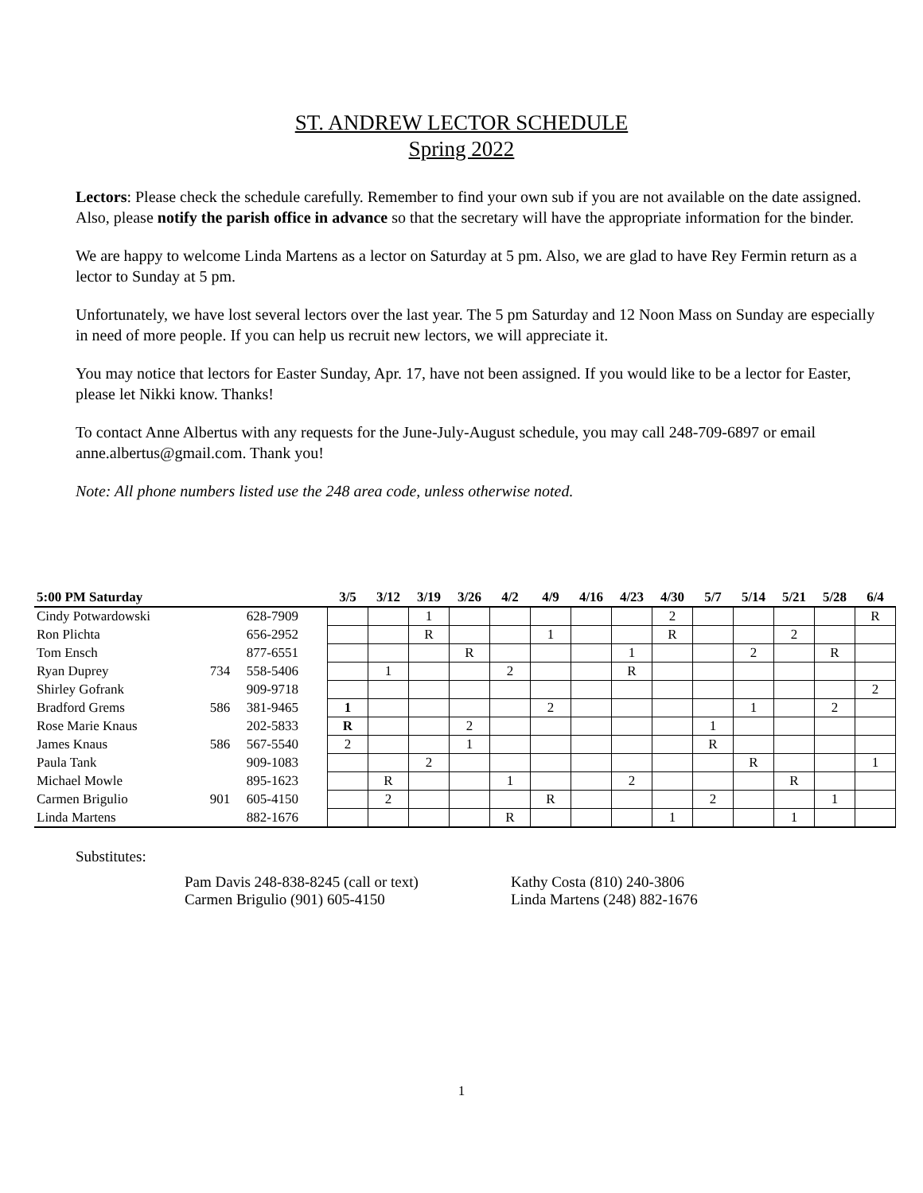ST. ANDREW LECTOR SCHEDULE
Spring 2022
Lectors: Please check the schedule carefully. Remember to find your own sub if you are not available on the date assigned. Also, please notify the parish office in advance so that the secretary will have the appropriate information for the binder.
We are happy to welcome Linda Martens as a lector on Saturday at 5 pm. Also, we are glad to have Rey Fermin return as a lector to Sunday at 5 pm.
Unfortunately, we have lost several lectors over the last year. The 5 pm Saturday and 12 Noon Mass on Sunday are especially in need of more people. If you can help us recruit new lectors, we will appreciate it.
You may notice that lectors for Easter Sunday, Apr. 17, have not been assigned. If you would like to be a lector for Easter, please let Nikki know. Thanks!
To contact Anne Albertus with any requests for the June-July-August schedule, you may call 248-709-6897 or email anne.albertus@gmail.com. Thank you!
Note: All phone numbers listed use the 248 area code, unless otherwise noted.
| 5:00 PM Saturday | | | 3/5 | 3/12 | 3/19 | 3/26 | 4/2 | 4/9 | 4/16 | 4/23 | 4/30 | 5/7 | 5/14 | 5/21 | 5/28 | 6/4 |
| --- | --- | --- | --- | --- | --- | --- | --- | --- | --- | --- | --- | --- | --- | --- | --- | --- |
| Cindy Potwardowski | | 628-7909 | | | 1 | | | | | | 2 | | | | | R |
| Ron Plichta | | 656-2952 | | | R | | | 1 | | | R | | | 2 | | |
| Tom Ensch | | 877-6551 | | | | R | | | | 1 | | | 2 | | R | |
| Ryan Duprey | 734 | 558-5406 | | 1 | | | 2 | | | R | | | | | | |
| Shirley Gofrank | | 909-9718 | | | | | | | | | | | | | | 2 |
| Bradford Grems | 586 | 381-9465 | 1 | | | | | 2 | | | | | 1 | | 2 | |
| Rose Marie Knaus | | 202-5833 | R | | | 2 | | | | | | 1 | | | | |
| James Knaus | 586 | 567-5540 | 2 | | | 1 | | | | | | R | | | | |
| Paula Tank | | 909-1083 | | | 2 | | | | | | | | R | | | 1 |
| Michael Mowle | | 895-1623 | | R | | | 1 | | | 2 | | | | R | | |
| Carmen Brigulio | 901 | 605-4150 | | 2 | | | | R | | | | 2 | | | 1 | |
| Linda Martens | | 882-1676 | | | | | R | | | | 1 | | | 1 | | |
Substitutes:
Pam Davis 248-838-8245 (call or text)
Carmen Brigulio (901) 605-4150
Kathy Costa (810) 240-3806
Linda Martens (248) 882-1676
1